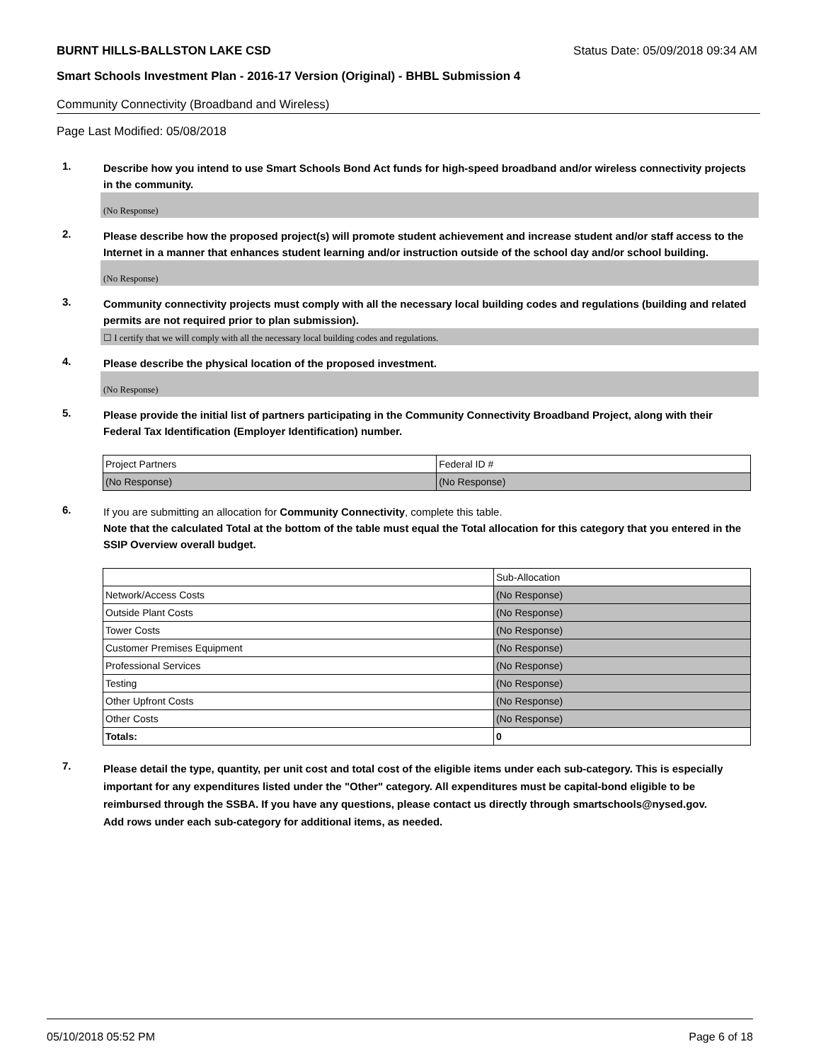BURNT HILLS-BALLSTON LAKE CSD Status Date: 05/09/2018 09:34 AM
Smart Schools Investment Plan - 2016-17 Version (Original) - BHBL Submission 4
Community Connectivity (Broadband and Wireless)
Page Last Modified: 05/08/2018
1. Describe how you intend to use Smart Schools Bond Act funds for high-speed broadband and/or wireless connectivity projects in the community.
(No Response)
2. Please describe how the proposed project(s) will promote student achievement and increase student and/or staff access to the Internet in a manner that enhances student learning and/or instruction outside of the school day and/or school building.
(No Response)
3. Community connectivity projects must comply with all the necessary local building codes and regulations (building and related permits are not required prior to plan submission).
☐ I certify that we will comply with all the necessary local building codes and regulations.
4. Please describe the physical location of the proposed investment.
(No Response)
5. Please provide the initial list of partners participating in the Community Connectivity Broadband Project, along with their Federal Tax Identification (Employer Identification) number.
| Project Partners | Federal ID # |
| (No Response) | (No Response) |
6. If you are submitting an allocation for Community Connectivity, complete this table.
Note that the calculated Total at the bottom of the table must equal the Total allocation for this category that you entered in the SSIP Overview overall budget.
| | Sub-Allocation |
| Network/Access Costs | (No Response) |
| Outside Plant Costs | (No Response) |
| Tower Costs | (No Response) |
| Customer Premises Equipment | (No Response) |
| Professional Services | (No Response) |
| Testing | (No Response) |
| Other Upfront Costs | (No Response) |
| Other Costs | (No Response) |
| Totals: | 0 |
7. Please detail the type, quantity, per unit cost and total cost of the eligible items under each sub-category. This is especially important for any expenditures listed under the "Other" category. All expenditures must be capital-bond eligible to be reimbursed through the SSBA. If you have any questions, please contact us directly through smartschools@nysed.gov.
Add rows under each sub-category for additional items, as needed.
05/10/2018 05:52 PM Page 6 of 18